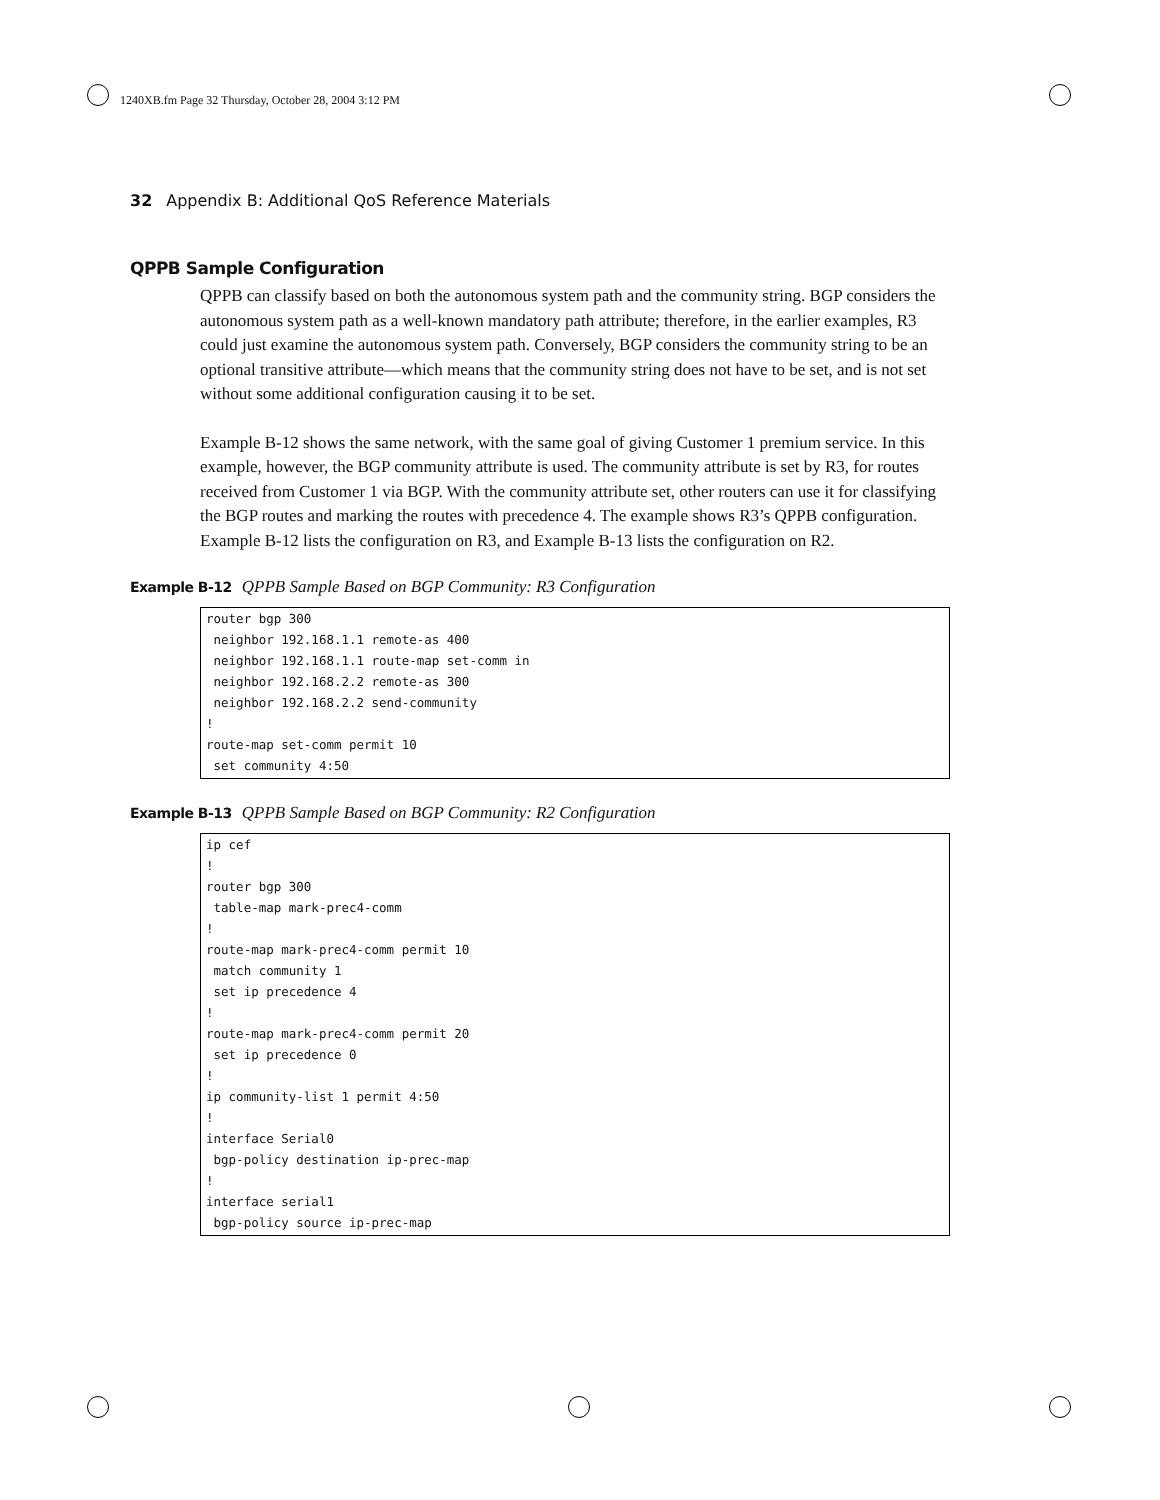1240XB.fm Page 32 Thursday, October 28, 2004 3:12 PM
32 Appendix B: Additional QoS Reference Materials
QPPB Sample Configuration
QPPB can classify based on both the autonomous system path and the community string. BGP considers the autonomous system path as a well-known mandatory path attribute; therefore, in the earlier examples, R3 could just examine the autonomous system path. Conversely, BGP considers the community string to be an optional transitive attribute—which means that the community string does not have to be set, and is not set without some additional configuration causing it to be set.
Example B-12 shows the same network, with the same goal of giving Customer 1 premium service. In this example, however, the BGP community attribute is used. The community attribute is set by R3, for routes received from Customer 1 via BGP. With the community attribute set, other routers can use it for classifying the BGP routes and marking the routes with precedence 4. The example shows R3’s QPPB configuration. Example B-12 lists the configuration on R3, and Example B-13 lists the configuration on R2.
Example B-12 QPPB Sample Based on BGP Community: R3 Configuration
router bgp 300
 neighbor 192.168.1.1 remote-as 400
 neighbor 192.168.1.1 route-map set-comm in
 neighbor 192.168.2.2 remote-as 300
 neighbor 192.168.2.2 send-community
!
route-map set-comm permit 10
 set community 4:50
Example B-13 QPPB Sample Based on BGP Community: R2 Configuration
ip cef
!
router bgp 300
 table-map mark-prec4-comm
!
route-map mark-prec4-comm permit 10
 match community 1
 set ip precedence 4
!
route-map mark-prec4-comm permit 20
 set ip precedence 0
!
ip community-list 1 permit 4:50
!
interface Serial0
 bgp-policy destination ip-prec-map
!
interface serial1
 bgp-policy source ip-prec-map